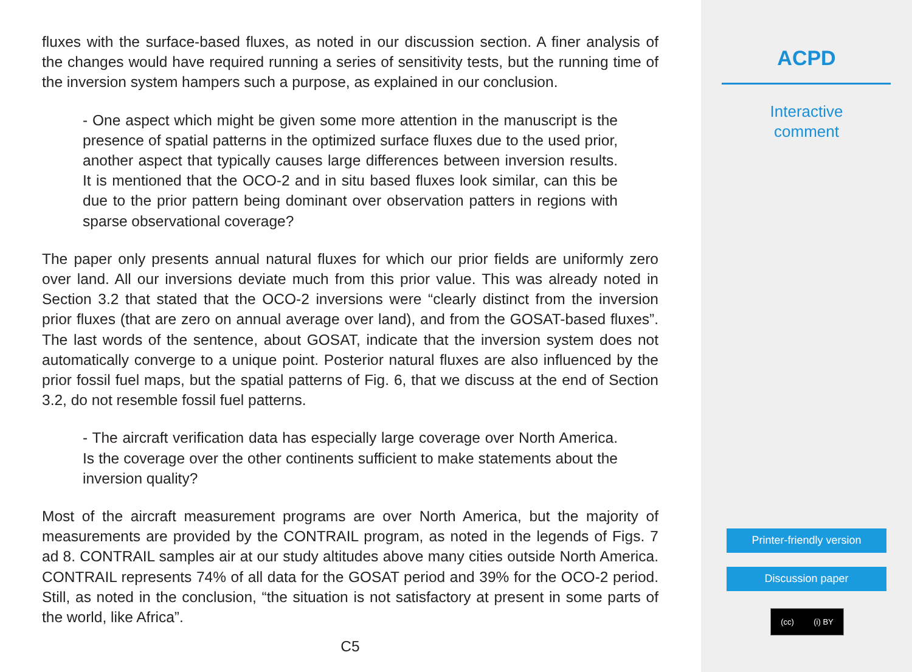fluxes with the surface-based fluxes, as noted in our discussion section. A finer analysis of the changes would have required running a series of sensitivity tests, but the running time of the inversion system hampers such a purpose, as explained in our conclusion.
- One aspect which might be given some more attention in the manuscript is the presence of spatial patterns in the optimized surface fluxes due to the used prior, another aspect that typically causes large differences between inversion results. It is mentioned that the OCO-2 and in situ based fluxes look similar, can this be due to the prior pattern being dominant over observation patters in regions with sparse observational coverage?
The paper only presents annual natural fluxes for which our prior fields are uniformly zero over land. All our inversions deviate much from this prior value. This was already noted in Section 3.2 that stated that the OCO-2 inversions were “clearly distinct from the inversion prior fluxes (that are zero on annual average over land), and from the GOSAT-based fluxes”. The last words of the sentence, about GOSAT, indicate that the inversion system does not automatically converge to a unique point. Posterior natural fluxes are also influenced by the prior fossil fuel maps, but the spatial patterns of Fig. 6, that we discuss at the end of Section 3.2, do not resemble fossil fuel patterns.
- The aircraft verification data has especially large coverage over North America. Is the coverage over the other continents sufficient to make statements about the inversion quality?
Most of the aircraft measurement programs are over North America, but the majority of measurements are provided by the CONTRAIL program, as noted in the legends of Figs. 7 ad 8. CONTRAIL samples air at our study altitudes above many cities outside North America. CONTRAIL represents 74% of all data for the GOSAT period and 39% for the OCO-2 period. Still, as noted in the conclusion, “the situation is not satisfactory at present in some parts of the world, like Africa”.
C5
ACPD
Interactive
comment
Printer-friendly version
Discussion paper
(cc) (i) BY